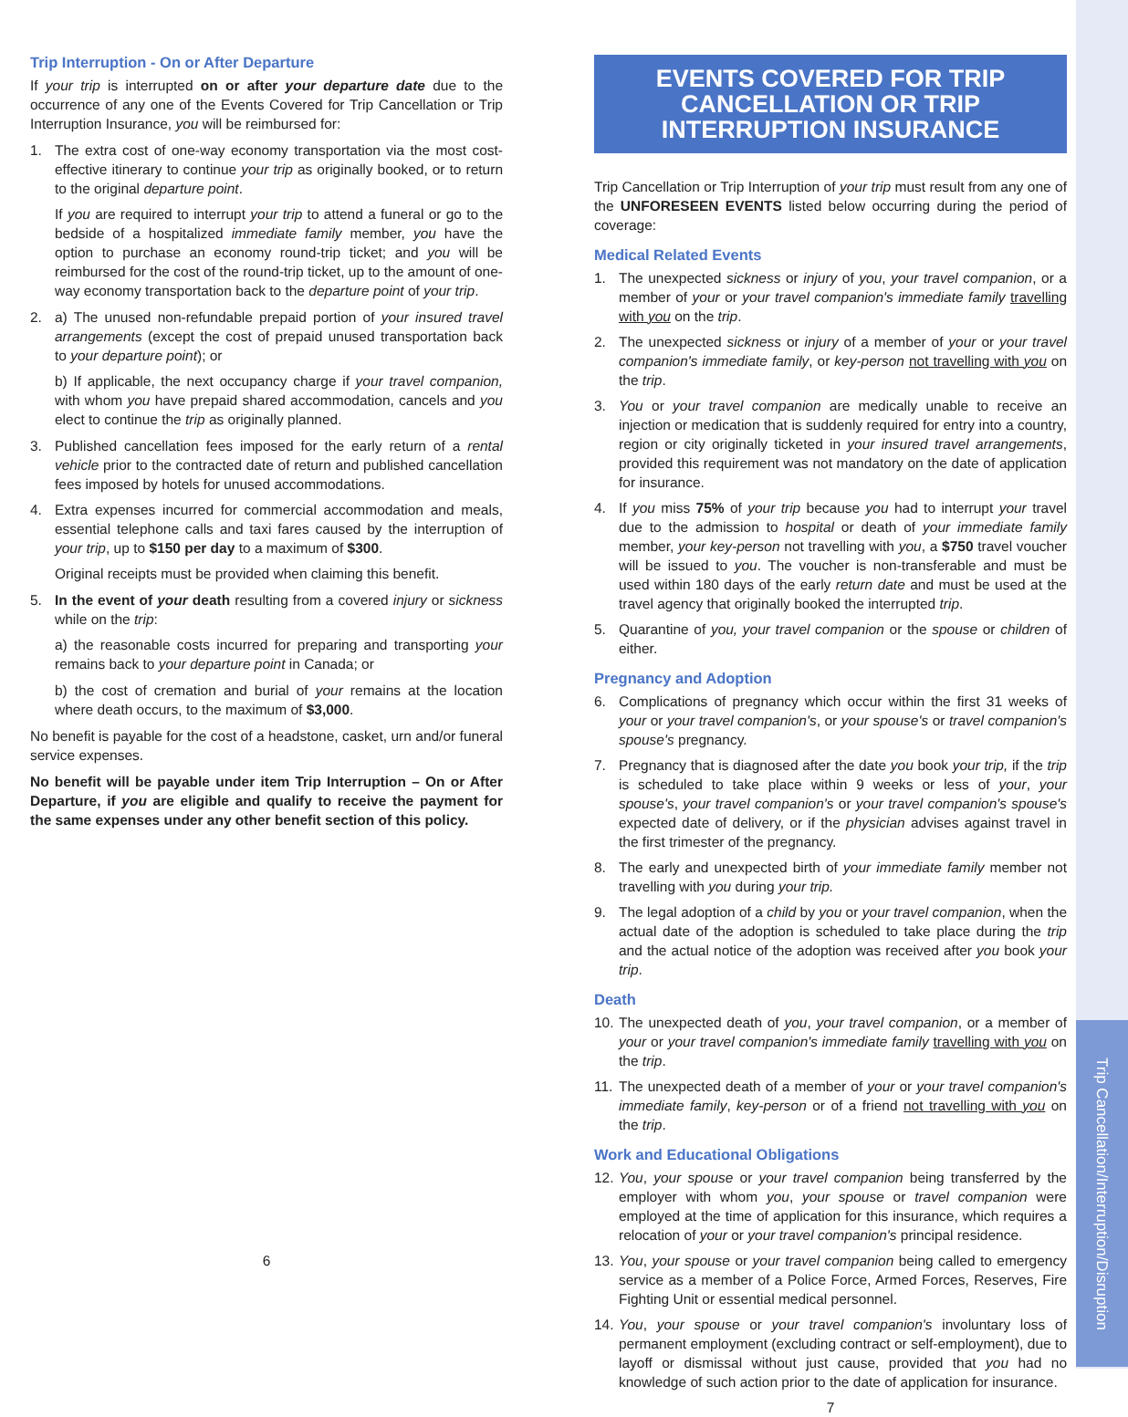Trip Interruption - On or After Departure
If your trip is interrupted on or after your departure date due to the occurrence of any one of the Events Covered for Trip Cancellation or Trip Interruption Insurance, you will be reimbursed for:
1. The extra cost of one-way economy transportation via the most cost-effective itinerary to continue your trip as originally booked, or to return to the original departure point.
If you are required to interrupt your trip to attend a funeral or go to the bedside of a hospitalized immediate family member, you have the option to purchase an economy round-trip ticket; and you will be reimbursed for the cost of the round-trip ticket, up to the amount of one-way economy transportation back to the departure point of your trip.
2. a) The unused non-refundable prepaid portion of your insured travel arrangements (except the cost of prepaid unused transportation back to your departure point); or
b) If applicable, the next occupancy charge if your travel companion, with whom you have prepaid shared accommodation, cancels and you elect to continue the trip as originally planned.
3. Published cancellation fees imposed for the early return of a rental vehicle prior to the contracted date of return and published cancellation fees imposed by hotels for unused accommodations.
4. Extra expenses incurred for commercial accommodation and meals, essential telephone calls and taxi fares caused by the interruption of your trip, up to $150 per day to a maximum of $300.
Original receipts must be provided when claiming this benefit.
5. In the event of your death resulting from a covered injury or sickness while on the trip:
a) the reasonable costs incurred for preparing and transporting your remains back to your departure point in Canada; or
b) the cost of cremation and burial of your remains at the location where death occurs, to the maximum of $3,000.
No benefit is payable for the cost of a headstone, casket, urn and/or funeral service expenses.
No benefit will be payable under item Trip Interruption – On or After Departure, if you are eligible and qualify to receive the payment for the same expenses under any other benefit section of this policy.
6
EVENTS COVERED FOR TRIP CANCELLATION OR TRIP INTERRUPTION INSURANCE
Trip Cancellation or Trip Interruption of your trip must result from any one of the UNFORESEEN EVENTS listed below occurring during the period of coverage:
Medical Related Events
1. The unexpected sickness or injury of you, your travel companion, or a member of your or your travel companion's immediate family travelling with you on the trip.
2. The unexpected sickness or injury of a member of your or your travel companion's immediate family, or key-person not travelling with you on the trip.
3. You or your travel companion are medically unable to receive an injection or medication that is suddenly required for entry into a country, region or city originally ticketed in your insured travel arrangements, provided this requirement was not mandatory on the date of application for insurance.
4. If you miss 75% of your trip because you had to interrupt your travel due to the admission to hospital or death of your immediate family member, your key-person not travelling with you, a $750 travel voucher will be issued to you. The voucher is non-transferable and must be used within 180 days of the early return date and must be used at the travel agency that originally booked the interrupted trip.
5. Quarantine of you, your travel companion or the spouse or children of either.
Pregnancy and Adoption
6. Complications of pregnancy which occur within the first 31 weeks of your or your travel companion's, or your spouse's or travel companion's spouse's pregnancy.
7. Pregnancy that is diagnosed after the date you book your trip, if the trip is scheduled to take place within 9 weeks or less of your, your spouse's, your travel companion's or your travel companion's spouse's expected date of delivery, or if the physician advises against travel in the first trimester of the pregnancy.
8. The early and unexpected birth of your immediate family member not travelling with you during your trip.
9. The legal adoption of a child by you or your travel companion, when the actual date of the adoption is scheduled to take place during the trip and the actual notice of the adoption was received after you book your trip.
Death
10.
The unexpected death of you, your travel companion, or a member of your or your travel companion's immediate family travelling with you on the trip.
11.
The unexpected death of a member of your or your travel companion's immediate family, key-person or of a friend not travelling with you on the trip.
Work and Educational Obligations
12.
You, your spouse or your travel companion being transferred by the employer with whom you, your spouse or travel companion were employed at the time of application for this insurance, which requires a relocation of your or your travel companion's principal residence.
13.
You, your spouse or your travel companion being called to emergency service as a member of a Police Force, Armed Forces, Reserves, Fire Fighting Unit or essential medical personnel.
14.
You, your spouse or your travel companion's involuntary loss of permanent employment (excluding contract or self-employment), due to layoff or dismissal without just cause, provided that you had no knowledge of such action prior to the date of application for insurance.
7
Trip Cancellation/Interruption/Disruption